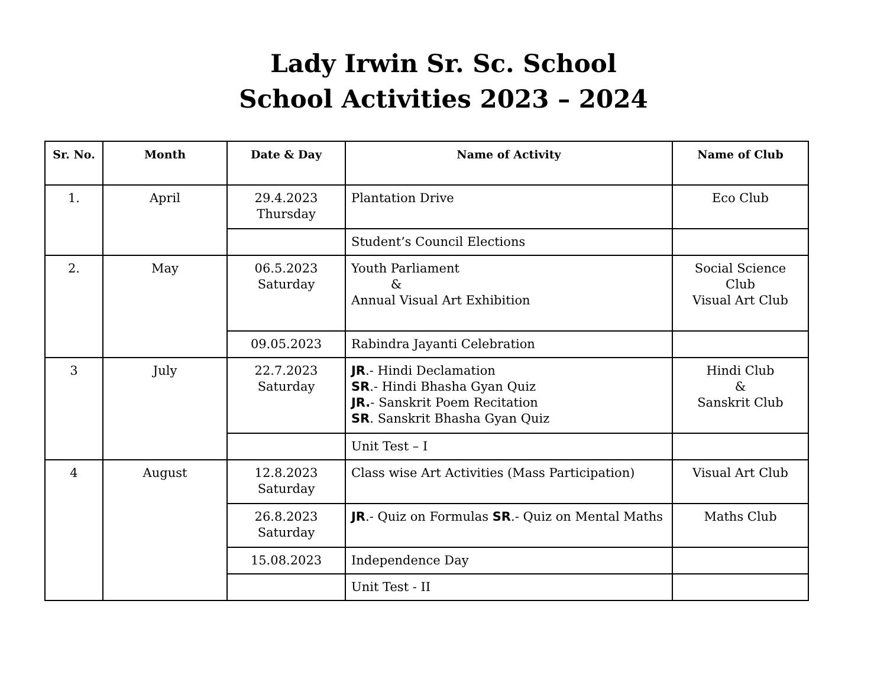Lady Irwin Sr. Sc. School
School Activities 2023 – 2024
| Sr. No. | Month | Date & Day | Name of Activity | Name of Club |
| --- | --- | --- | --- | --- |
| 1. | April | 29.4.2023 Thursday | Plantation Drive | Eco Club |
| | | | Student’s Council Elections | |
| 2. | May | 06.5.2023 Saturday | Youth Parliament & Annual Visual Art Exhibition | Social Science Club Visual Art Club |
| | | 09.05.2023 | Rabindra Jayanti Celebration | |
| 3 | July | 22.7.2023 Saturday | JR .- Hindi Declamation SR .- Hindi Bhasha Gyan Quiz JR. - Sanskrit Poem Recitation SR . Sanskrit Bhasha Gyan Quiz | Hindi Club & Sanskrit Club |
| | | | Unit Test – I | |
| 4 | August | 12.8.2023 Saturday | Class wise Art Activities (Mass Participation) | Visual Art Club |
| | | 26.8.2023 Saturday | JR .- Quiz on Formulas SR .- Quiz on Mental Maths | Maths Club |
| | | 15.08.2023 | Independence Day | |
| | | | Unit Test - II | |